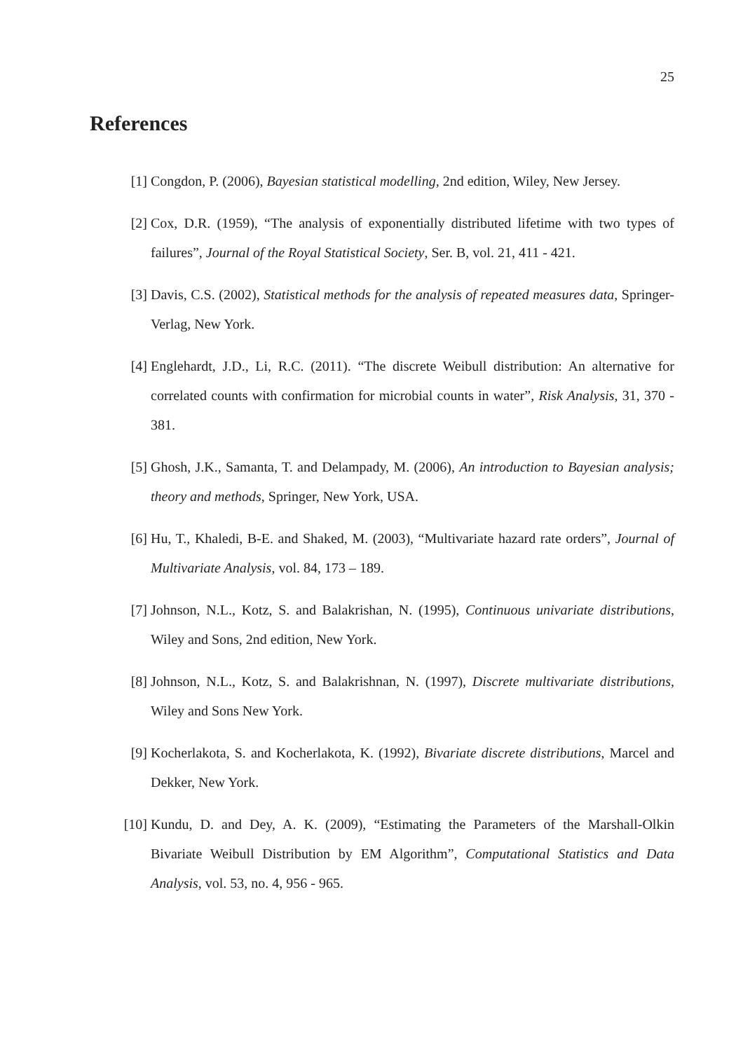25
References
[1] Congdon, P. (2006), Bayesian statistical modelling, 2nd edition, Wiley, New Jersey.
[2] Cox, D.R. (1959), “The analysis of exponentially distributed lifetime with two types of failures”, Journal of the Royal Statistical Society, Ser. B, vol. 21, 411 - 421.
[3] Davis, C.S. (2002), Statistical methods for the analysis of repeated measures data, Springer-Verlag, New York.
[4] Englehardt, J.D., Li, R.C. (2011). “The discrete Weibull distribution: An alternative for correlated counts with confirmation for microbial counts in water”, Risk Analysis, 31, 370 - 381.
[5] Ghosh, J.K., Samanta, T. and Delampady, M. (2006), An introduction to Bayesian analysis; theory and methods, Springer, New York, USA.
[6] Hu, T., Khaledi, B-E. and Shaked, M. (2003), “Multivariate hazard rate orders”, Journal of Multivariate Analysis, vol. 84, 173 – 189.
[7] Johnson, N.L., Kotz, S. and Balakrishan, N. (1995), Continuous univariate distributions, Wiley and Sons, 2nd edition, New York.
[8] Johnson, N.L., Kotz, S. and Balakrishnan, N. (1997), Discrete multivariate distributions, Wiley and Sons New York.
[9] Kocherlakota, S. and Kocherlakota, K. (1992), Bivariate discrete distributions, Marcel and Dekker, New York.
[10] Kundu, D. and Dey, A. K. (2009), “Estimating the Parameters of the Marshall-Olkin Bivariate Weibull Distribution by EM Algorithm”, Computational Statistics and Data Analysis, vol. 53, no. 4, 956 - 965.